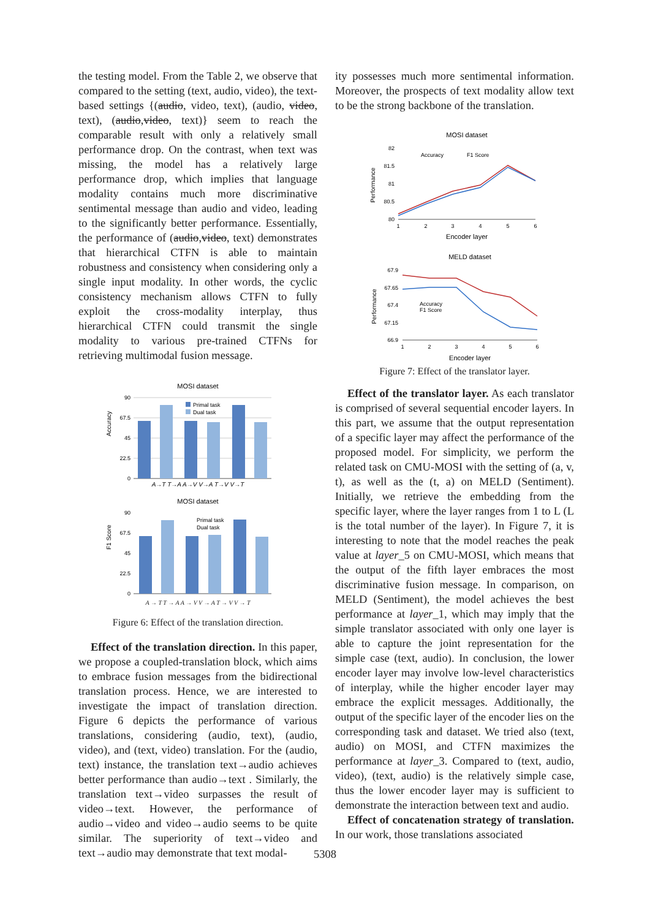the testing model. From the Table 2, we observe that compared to the setting (text, audio, video), the text-based settings {(audio, video, text), (audio, video, text), (audio,video, text)} seem to reach the comparable result with only a relatively small performance drop. On the contrast, when text was missing, the model has a relatively large performance drop, which implies that language modality contains much more discriminative sentimental message than audio and video, leading to the significantly better performance. Essentially, the performance of (audio,video, text) demonstrates that hierarchical CTFN is able to maintain robustness and consistency when considering only a single input modality. In other words, the cyclic consistency mechanism allows CTFN to fully exploit the cross-modality interplay, thus hierarchical CTFN could transmit the single modality to various pre-trained CTFNs for retrieving multimodal fusion message.
MOSI dataset
Accuracy
90
67.5
45
22.5
0
Primal task
Dual task
A→T T→A A→V V→A T→V V→T
MOSI dataset
F1 Score
90
67.5
45
22.5
0
Primal task
Dual task
A → T T → A A → V V → A T → V V → T
Figure 6: Effect of the translation direction.
Effect of the translation direction. In this paper, we propose a coupled-translation block, which aims to embrace fusion messages from the bidirectional translation process. Hence, we are interested to investigate the impact of translation direction. Figure 6 depicts the performance of various translations, considering (audio, text), (audio, video), and (text, video) translation. For the (audio, text) instance, the translation text→audio achieves better performance than audio→text . Similarly, the translation text→video surpasses the result of video→text. However, the performance of audio→video and video→audio seems to be quite similar. The superiority of text→video and text→audio may demonstrate that text modal-
ity possesses much more sentimental information. Moreover, the prospects of text modality allow text to be the strong backbone of the translation.
MOSI dataset
Performance
82
81.5
81
80.5
80
Accuracy
F1 Score
1
2
3
4
5
6
Encoder layer
MELD dataset
Performance
67.9
67.65
67.4
67.15
66.9
Accuracy
F1 Score
1
2
3
4
5
6
Encoder layer
Figure 7: Effect of the translator layer.
Effect of the translator layer. As each translator is comprised of several sequential encoder layers. In this part, we assume that the output representation of a specific layer may affect the performance of the proposed model. For simplicity, we perform the related task on CMU-MOSI with the setting of (a, v, t), as well as the (t, a) on MELD (Sentiment). Initially, we retrieve the embedding from the specific layer, where the layer ranges from 1 to L (L is the total number of the layer). In Figure 7, it is interesting to note that the model reaches the peak value at layer_5 on CMU-MOSI, which means that the output of the fifth layer embraces the most discriminative fusion message. In comparison, on MELD (Sentiment), the model achieves the best performance at layer_1, which may imply that the simple translator associated with only one layer is able to capture the joint representation for the simple case (text, audio). In conclusion, the lower encoder layer may involve low-level characteristics of interplay, while the higher encoder layer may embrace the explicit messages. Additionally, the output of the specific layer of the encoder lies on the corresponding task and dataset. We tried also (text, audio) on MOSI, and CTFN maximizes the performance at layer_3. Compared to (text, audio, video), (text, audio) is the relatively simple case, thus the lower encoder layer may is sufficient to demonstrate the interaction between text and audio.
Effect of concatenation strategy of translation. In our work, those translations associated
5308